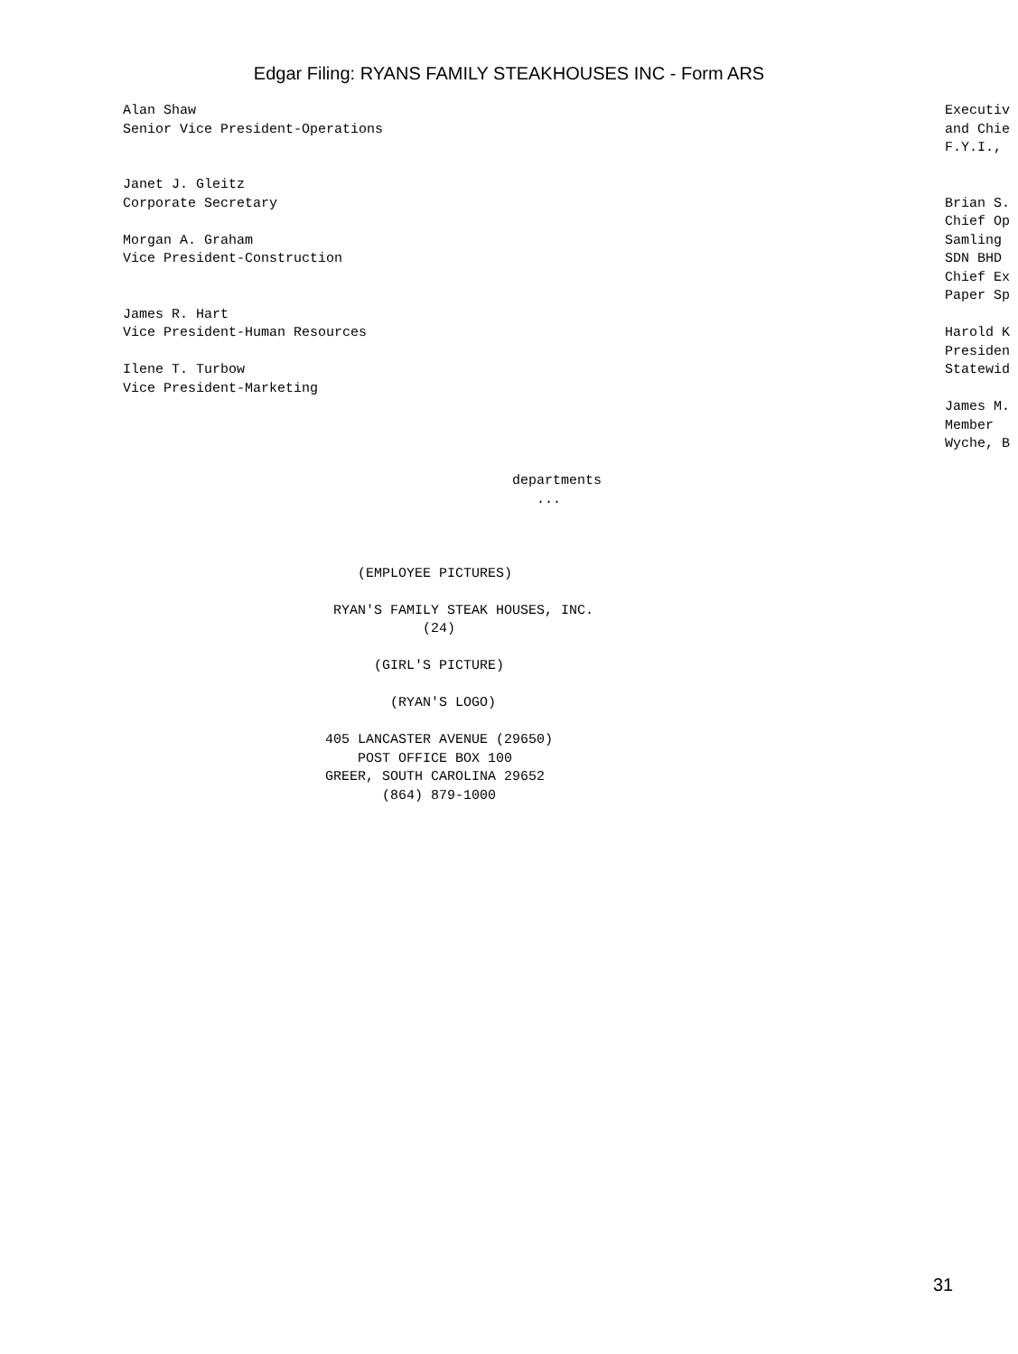Edgar Filing: RYANS FAMILY STEAKHOUSES INC - Form ARS
Alan Shaw
Senior Vice President-Operations


Janet J. Gleitz
Corporate Secretary

Morgan A. Graham
Vice President-Construction


James R. Hart
Vice President-Human Resources

Ilene T. Turbow
Vice President-Marketing
Executiv
and Chie
F.Y.I., 


Brian S.
Chief Op
Samling 
SDN BHD 
Chief Ex
Paper Sp

Harold K
Presiden
Statewid

James M.
Member 
Wyche, B
                                                               departments
                                                                  ...



                                            (EMPLOYEE PICTURES)

                                         RYAN'S FAMILY STEAK HOUSES, INC.
                                                    (24)

                                              (GIRL'S PICTURE)

                                                (RYAN'S LOGO)

                                        405 LANCASTER AVENUE (29650)
                                            POST OFFICE BOX 100
                                        GREER, SOUTH CAROLINA 29652
                                               (864) 879-1000
31